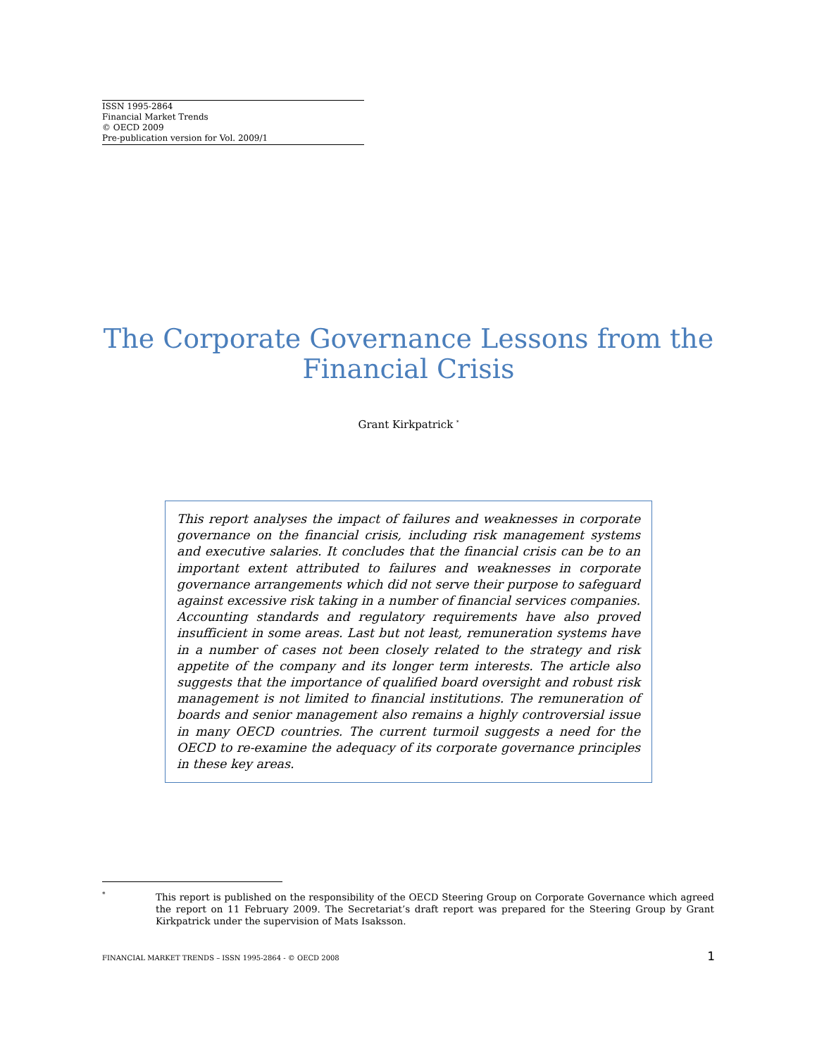ISSN 1995-2864
Financial Market Trends
© OECD 2009
Pre-publication version for Vol. 2009/1
The Corporate Governance Lessons from the Financial Crisis
Grant Kirkpatrick <sup>*</sup>
This report analyses the impact of failures and weaknesses in corporate governance on the financial crisis, including risk management systems and executive salaries. It concludes that the financial crisis can be to an important extent attributed to failures and weaknesses in corporate governance arrangements which did not serve their purpose to safeguard against excessive risk taking in a number of financial services companies. Accounting standards and regulatory requirements have also proved insufficient in some areas. Last but not least, remuneration systems have in a number of cases not been closely related to the strategy and risk appetite of the company and its longer term interests. The article also suggests that the importance of qualified board oversight and robust risk management is not limited to financial institutions. The remuneration of boards and senior management also remains a highly controversial issue in many OECD countries. The current turmoil suggests a need for the OECD to re-examine the adequacy of its corporate governance principles in these key areas.
<sup>*</sup>
This report is published on the responsibility of the OECD Steering Group on Corporate Governance which agreed the report on 11 February 2009. The Secretariat’s draft report was prepared for the Steering Group by Grant Kirkpatrick under the supervision of Mats Isaksson.
FINANCIAL MARKET TRENDS – ISSN 1995-2864 - © OECD 2008 1